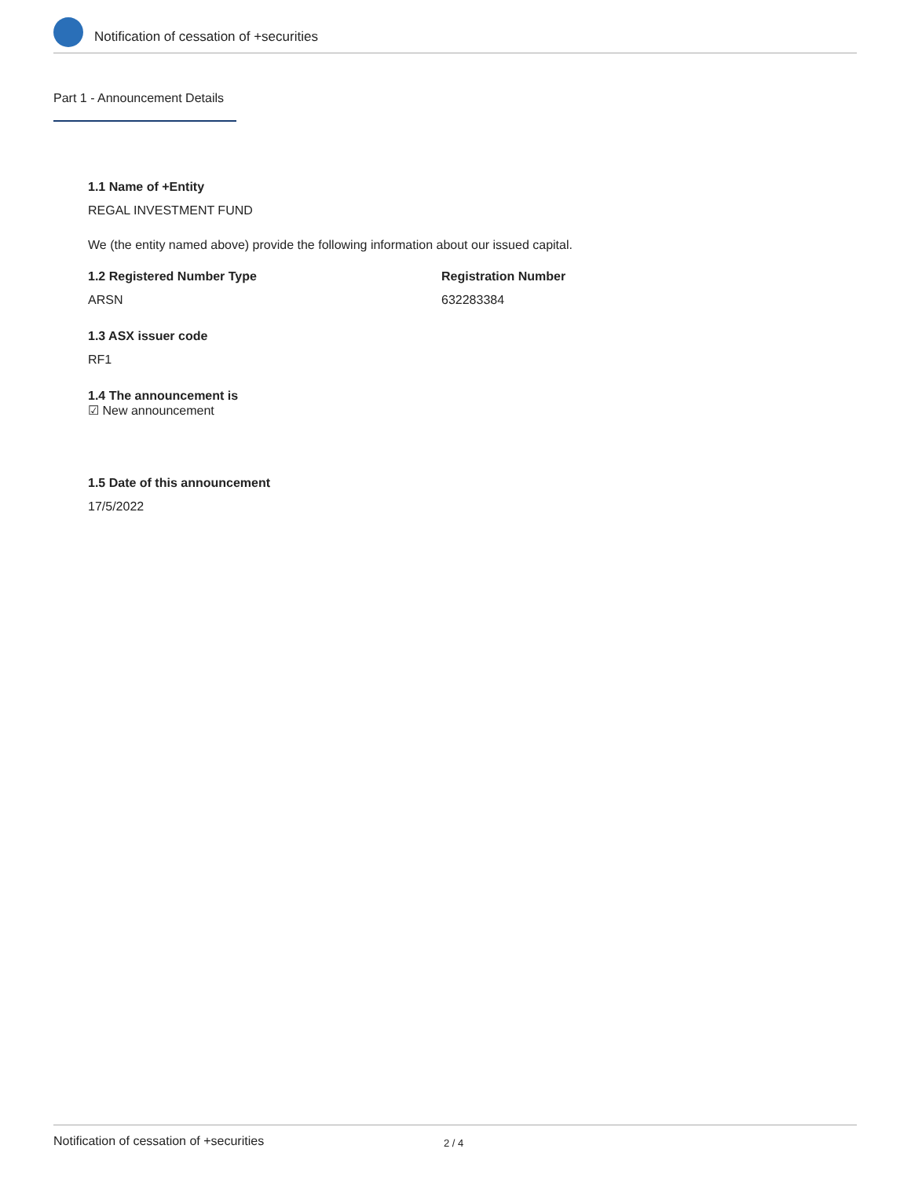Notification of cessation of +securities
Part 1 - Announcement Details
1.1 Name of +Entity
REGAL INVESTMENT FUND
We (the entity named above) provide the following information about our issued capital.
1.2 Registered Number Type
ARSN
Registration Number
632283384
1.3 ASX issuer code
RF1
1.4 The announcement is
☑ New announcement
1.5 Date of this announcement
17/5/2022
Notification of cessation of +securities 2 / 4